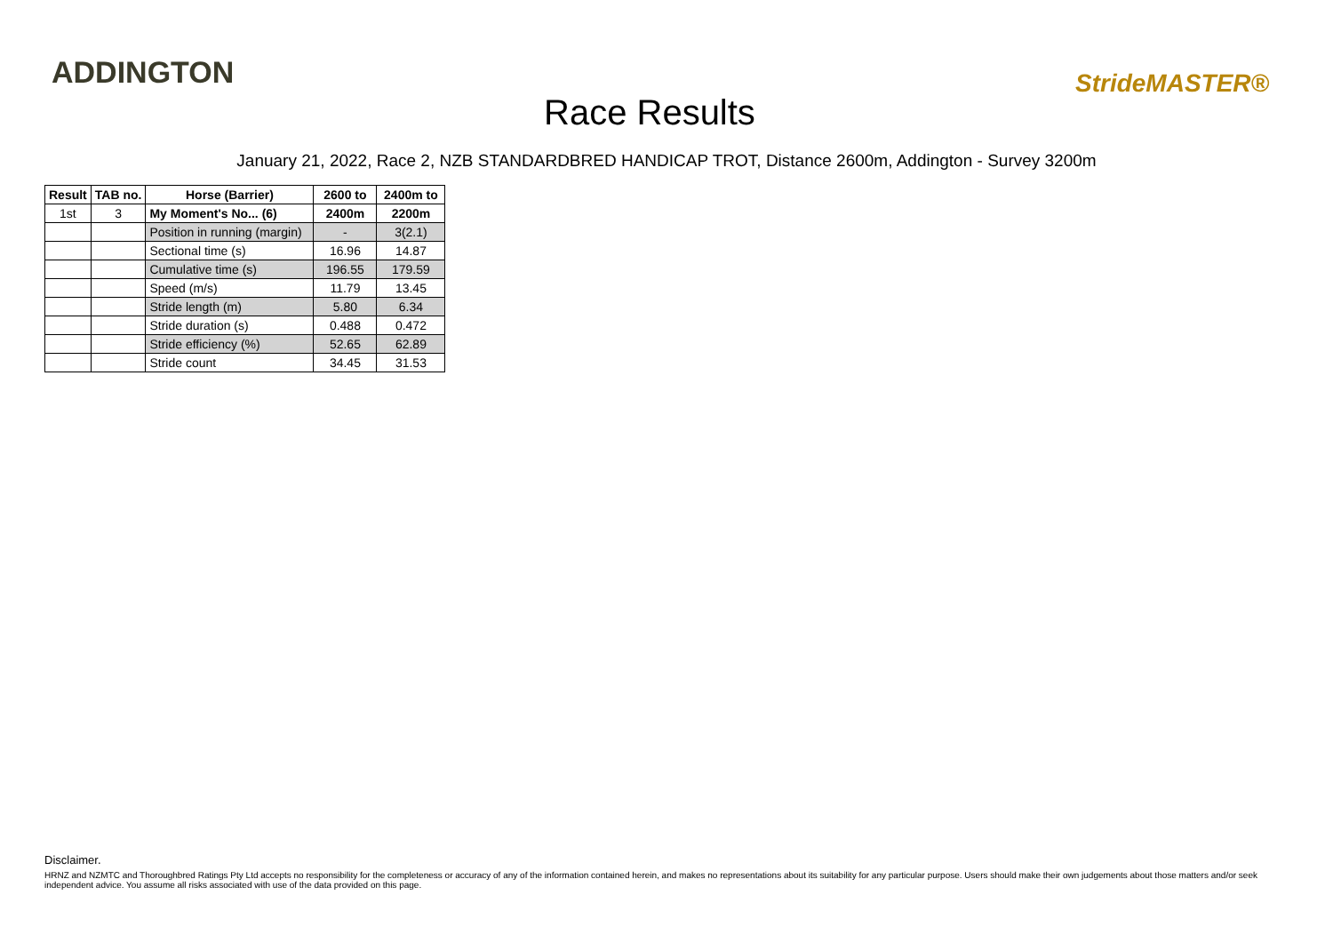ADDINGTON
Race Results
StrideMASTER®
January 21, 2022, Race 2, NZB STANDARDBRED HANDICAP TROT, Distance 2600m, Addington - Survey 3200m
| Result | TAB no. | Horse (Barrier) | 2600 to | 2400m to |
| --- | --- | --- | --- | --- |
| 1st | 3 | My Moment's No... (6) | 2400m | 2200m |
| | | Position in running (margin) | - | 3(2.1) |
| | | Sectional time (s) | 16.96 | 14.87 |
| | | Cumulative time (s) | 196.55 | 179.59 |
| | | Speed (m/s) | 11.79 | 13.45 |
| | | Stride length (m) | 5.80 | 6.34 |
| | | Stride duration (s) | 0.488 | 0.472 |
| | | Stride efficiency (%) | 52.65 | 62.89 |
| | | Stride count | 34.45 | 31.53 |
Disclaimer.
HRNZ and NZMTC and Thoroughbred Ratings Pty Ltd accepts no responsibility for the completeness or accuracy of any of the information contained herein, and makes no representations about its suitability for any particular purpose. Users should make their own judgements about those matters and/or seek independent advice. You assume all risks associated with use of the data provided on this page.